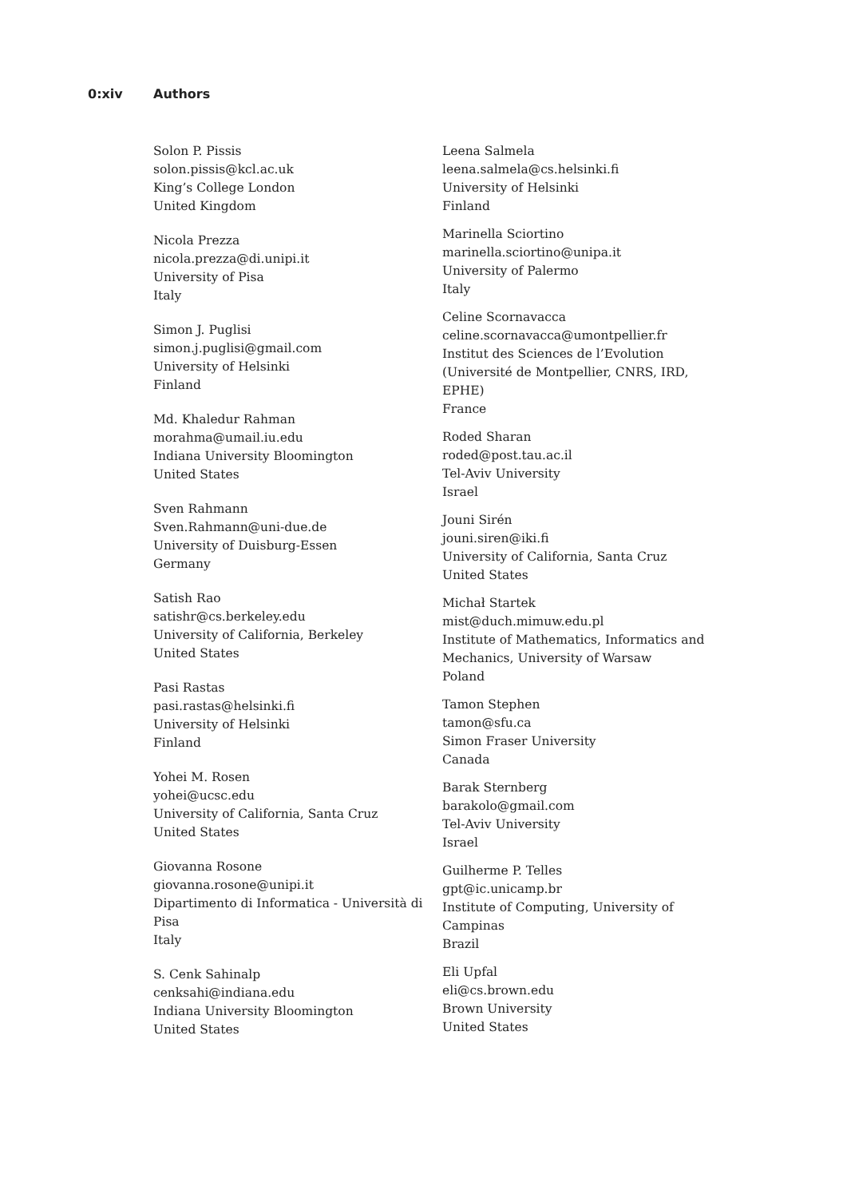0:xiv Authors
Solon P. Pissis
solon.pissis@kcl.ac.uk
King’s College London
United Kingdom
Nicola Prezza
nicola.prezza@di.unipi.it
University of Pisa
Italy
Simon J. Puglisi
simon.j.puglisi@gmail.com
University of Helsinki
Finland
Md. Khaledur Rahman
morahma@umail.iu.edu
Indiana University Bloomington
United States
Sven Rahmann
Sven.Rahmann@uni-due.de
University of Duisburg-Essen
Germany
Satish Rao
satishr@cs.berkeley.edu
University of California, Berkeley
United States
Pasi Rastas
pasi.rastas@helsinki.fi
University of Helsinki
Finland
Yohei M. Rosen
yohei@ucsc.edu
University of California, Santa Cruz
United States
Giovanna Rosone
giovanna.rosone@unipi.it
Dipartimento di Informatica - Università di Pisa
Italy
S. Cenk Sahinalp
cenksahi@indiana.edu
Indiana University Bloomington
United States
Leena Salmela
leena.salmela@cs.helsinki.fi
University of Helsinki
Finland
Marinella Sciortino
marinella.sciortino@unipa.it
University of Palermo
Italy
Celine Scornavacca
celine.scornavacca@umontpellier.fr
Institut des Sciences de l’Evolution (Université de Montpellier, CNRS, IRD, EPHE)
France
Roded Sharan
roded@post.tau.ac.il
Tel-Aviv University
Israel
Jouni Sirén
jouni.siren@iki.fi
University of California, Santa Cruz
United States
Michał Startek
mist@duch.mimuw.edu.pl
Institute of Mathematics, Informatics and Mechanics, University of Warsaw
Poland
Tamon Stephen
tamon@sfu.ca
Simon Fraser University
Canada
Barak Sternberg
barakolo@gmail.com
Tel-Aviv University
Israel
Guilherme P. Telles
gpt@ic.unicamp.br
Institute of Computing, University of Campinas
Brazil
Eli Upfal
eli@cs.brown.edu
Brown University
United States